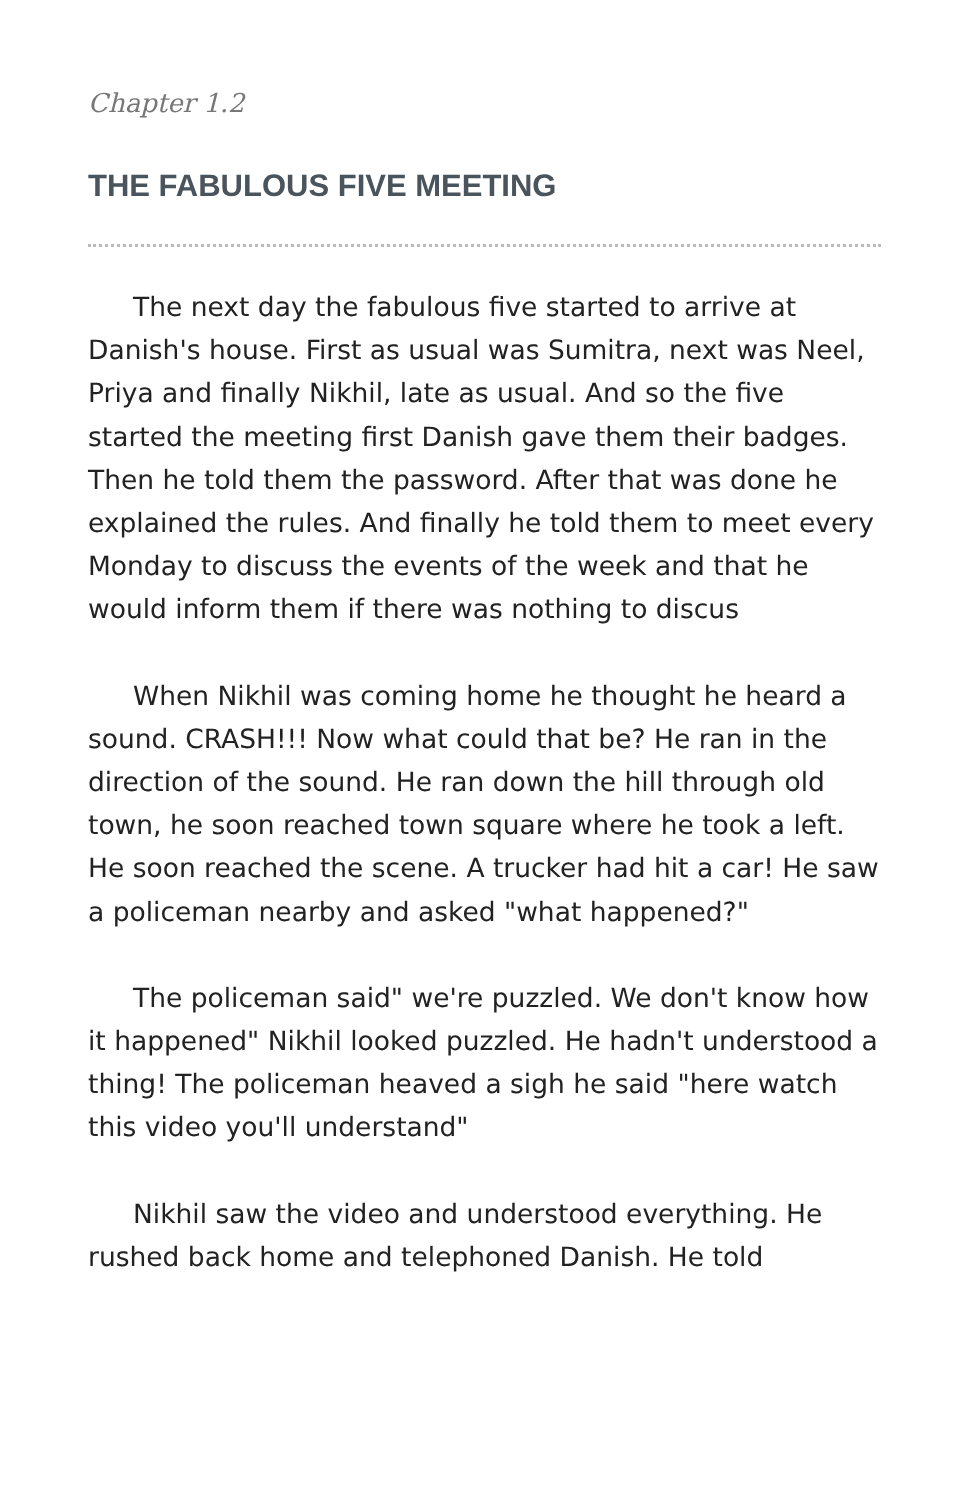Chapter 1.2
THE FABULOUS FIVE MEETING
The next day the fabulous five started to arrive at Danish's house. First as usual was Sumitra, next was Neel, Priya and finally Nikhil, late as usual. And so the five started the meeting first Danish gave them their badges. Then he told them the password. After that was done he explained the rules. And finally he told them to meet every Monday to discuss the events of the week and that he would inform them if there was nothing to discus
When Nikhil was coming home he thought he heard a sound. CRASH!!! Now what could that be? He ran in the direction of the sound. He ran down the hill through old town, he soon reached town square where he took a left. He soon reached the scene. A trucker had hit a car! He saw a policeman nearby and asked "what happened?"
The policeman said" we're puzzled. We don't know how it happened" Nikhil looked puzzled. He hadn't understood a thing! The policeman heaved a sigh he said "here watch this video you'll understand"
Nikhil saw the video and understood everything. He rushed back home and telephoned Danish. He told